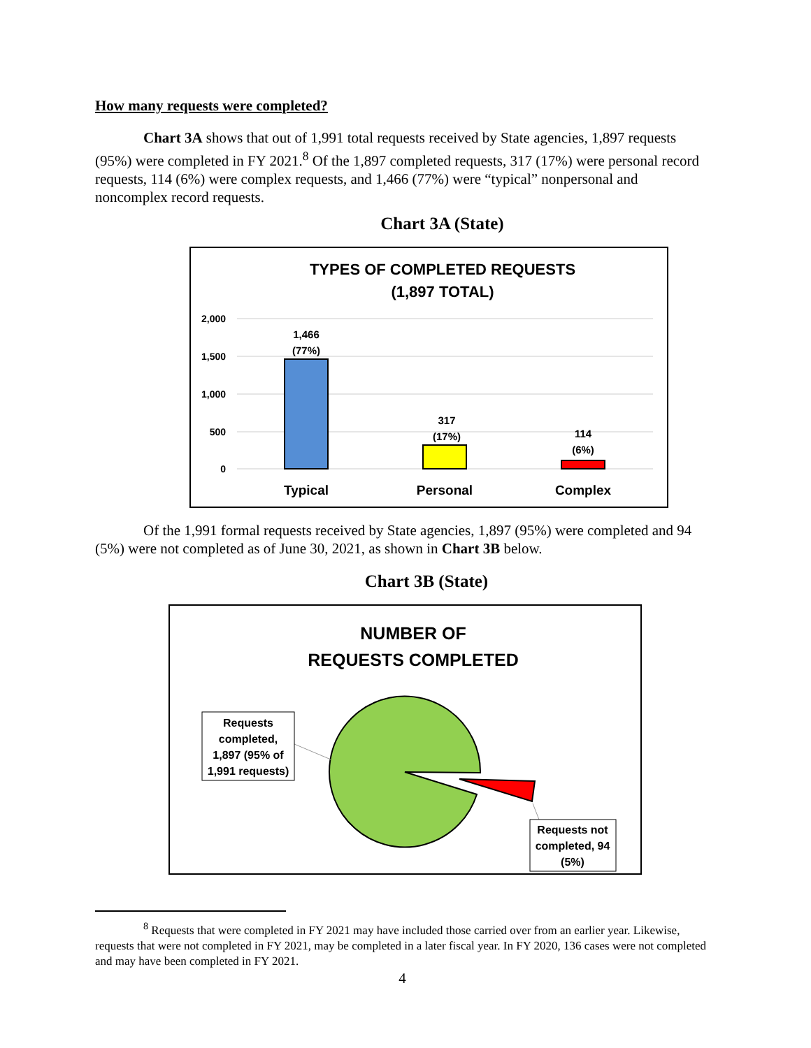How many requests were completed?
Chart 3A shows that out of 1,991 total requests received by State agencies, 1,897 requests (95%) were completed in FY 2021.<sup>8</sup> Of the 1,897 completed requests, 317 (17%) were personal record requests, 114 (6%) were complex requests, and 1,466 (77%) were “typical” nonpersonal and noncomplex record requests.
Chart 3A (State)
TYPES OF COMPLETED REQUESTS
(1,897 TOTAL)
2,000
1,500
1,000
500
0
1,466
(77%)
317
(17%)
114
(6%)
Typical
Personal
Complex
Of the 1,991 formal requests received by State agencies, 1,897 (95%) were completed and 94 (5%) were not completed as of June 30, 2021, as shown in Chart 3B below.
Chart 3B (State)
NUMBER OF
REQUESTS COMPLETED
Requests
completed,
1,897 (95% of
1,991 requests)
Requests not
completed, 94
(5%)
<sup>8</sup> Requests that were completed in FY 2021 may have included those carried over from an earlier year. Likewise, requests that were not completed in FY 2021, may be completed in a later fiscal year. In FY 2020, 136 cases were not completed and may have been completed in FY 2021.
4